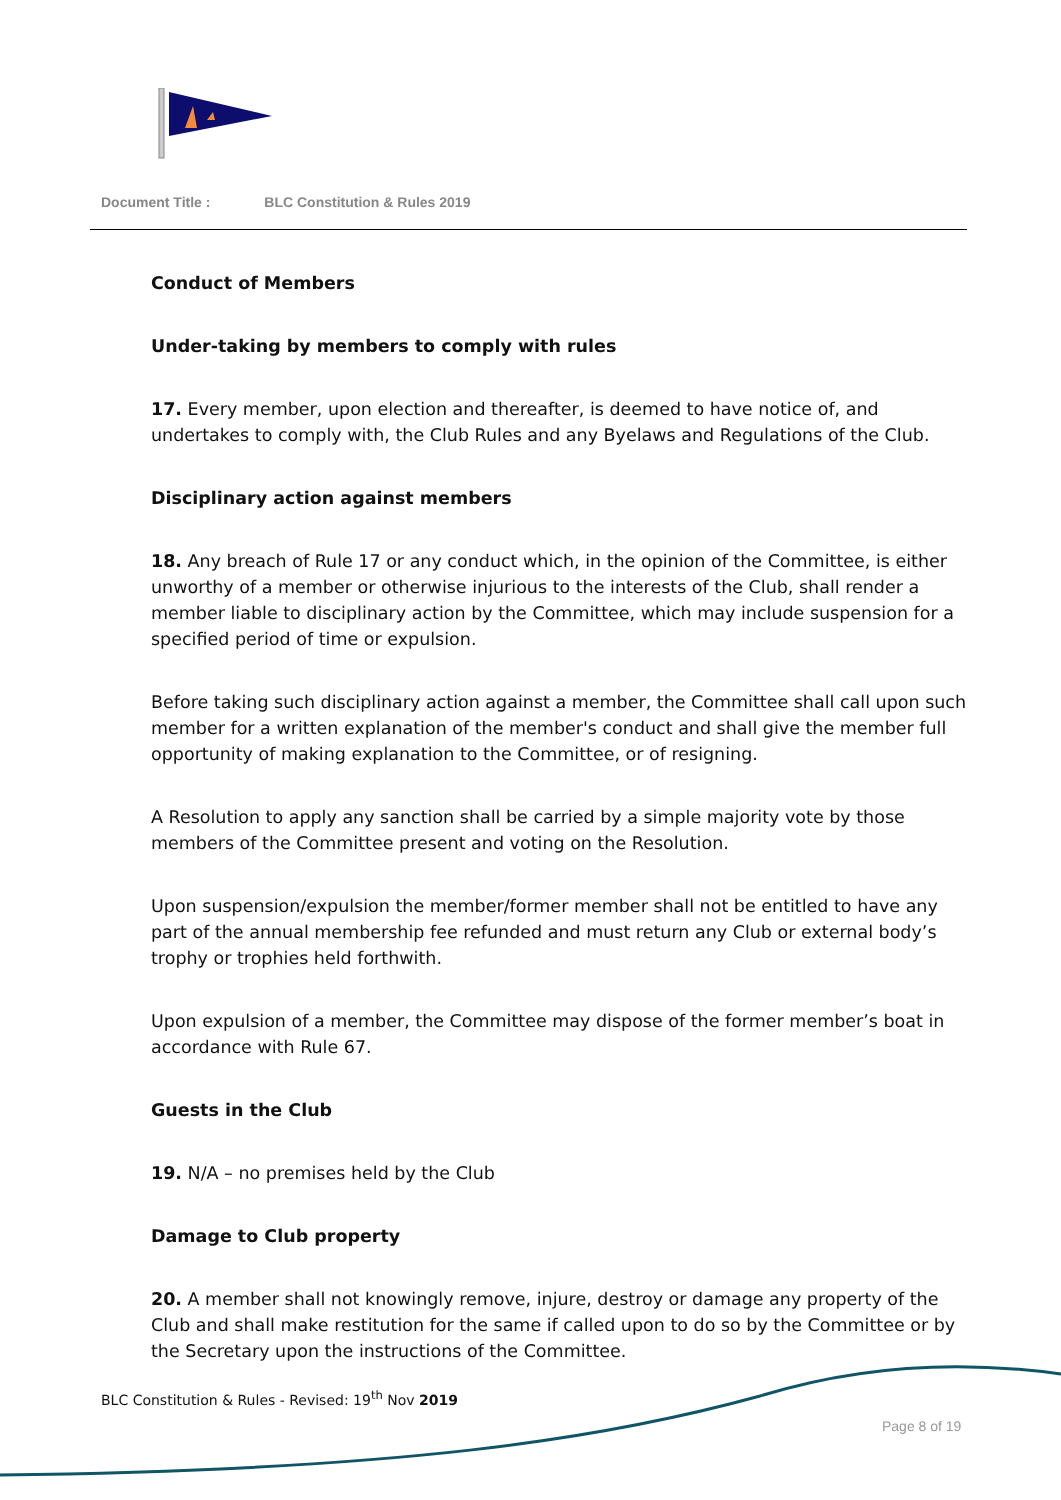Document Title : BLC Constitution & Rules 2019
Conduct of Members
Under-taking by members to comply with rules
17. Every member, upon election and thereafter, is deemed to have notice of, and undertakes to comply with, the Club Rules and any Byelaws and Regulations of the Club.
Disciplinary action against members
18. Any breach of Rule 17 or any conduct which, in the opinion of the Committee, is either unworthy of a member or otherwise injurious to the interests of the Club, shall render a member liable to disciplinary action by the Committee, which may include suspension for a specified period of time or expulsion.
Before taking such disciplinary action against a member, the Committee shall call upon such member for a written explanation of the member's conduct and shall give the member full opportunity of making explanation to the Committee, or of resigning.
A Resolution to apply any sanction shall be carried by a simple majority vote by those members of the Committee present and voting on the Resolution.
Upon suspension/expulsion the member/former member shall not be entitled to have any part of the annual membership fee refunded and must return any Club or external body’s trophy or trophies held forthwith.
Upon expulsion of a member, the Committee may dispose of the former member’s boat in accordance with Rule 67.
Guests in the Club
19. N/A – no premises held by the Club
Damage to Club property
20. A member shall not knowingly remove, injure, destroy or damage any property of the Club and shall make restitution for the same if called upon to do so by the Committee or by the Secretary upon the instructions of the Committee.
BLC Constitution & Rules - Revised: 19<sup>th</sup> Nov 2019
Page 8 of 19